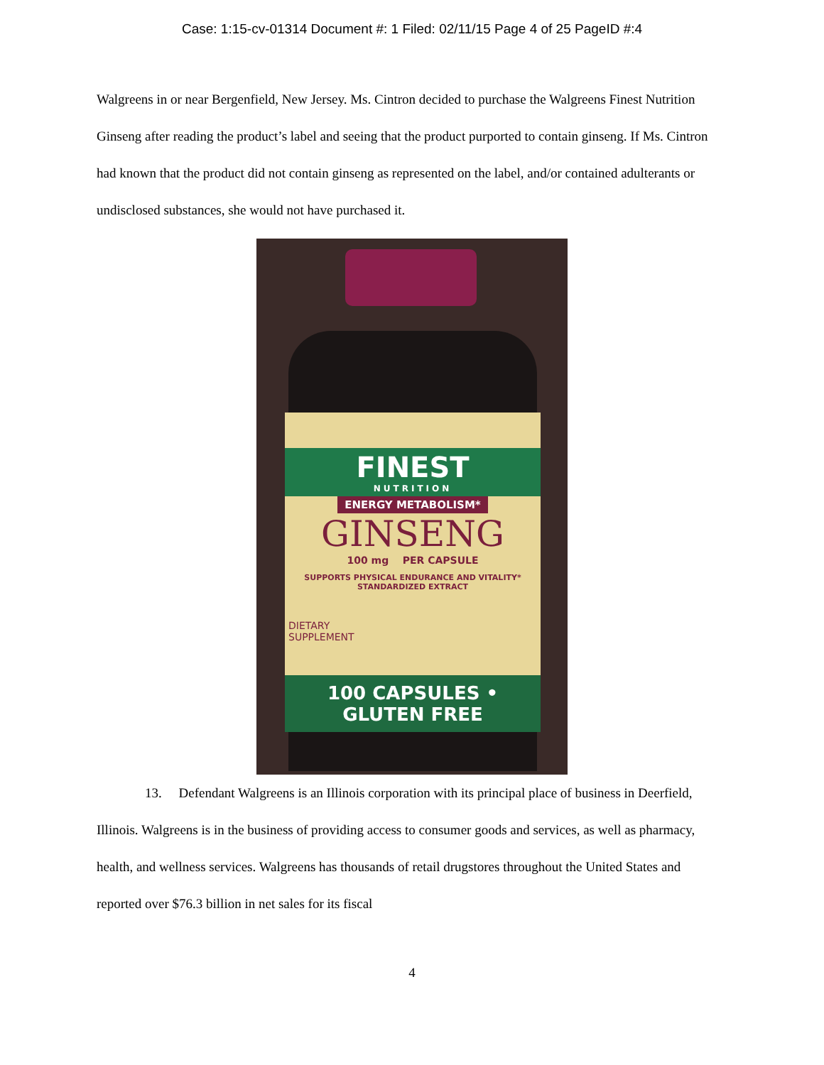Case: 1:15-cv-01314 Document #: 1 Filed: 02/11/15 Page 4 of 25 PageID #:4
Walgreens in or near Bergenfield, New Jersey. Ms. Cintron decided to purchase the Walgreens Finest Nutrition Ginseng after reading the product’s label and seeing that the product purported to contain ginseng. If Ms. Cintron had known that the product did not contain ginseng as represented on the label, and/or contained adulterants or undisclosed substances, she would not have purchased it.
FINEST
NUTRITION
ENERGY METABOLISM*
GINSENG
100 mg PER CAPSULE
SUPPORTS PHYSICAL ENDURANCE AND VITALITY*
STANDARDIZED EXTRACT
DIETARY
SUPPLEMENT
100 CAPSULES • GLUTEN FREE
13. Defendant Walgreens is an Illinois corporation with its principal place of business in Deerfield, Illinois. Walgreens is in the business of providing access to consumer goods and services, as well as pharmacy, health, and wellness services. Walgreens has thousands of retail drugstores throughout the United States and reported over $76.3 billion in net sales for its fiscal
4